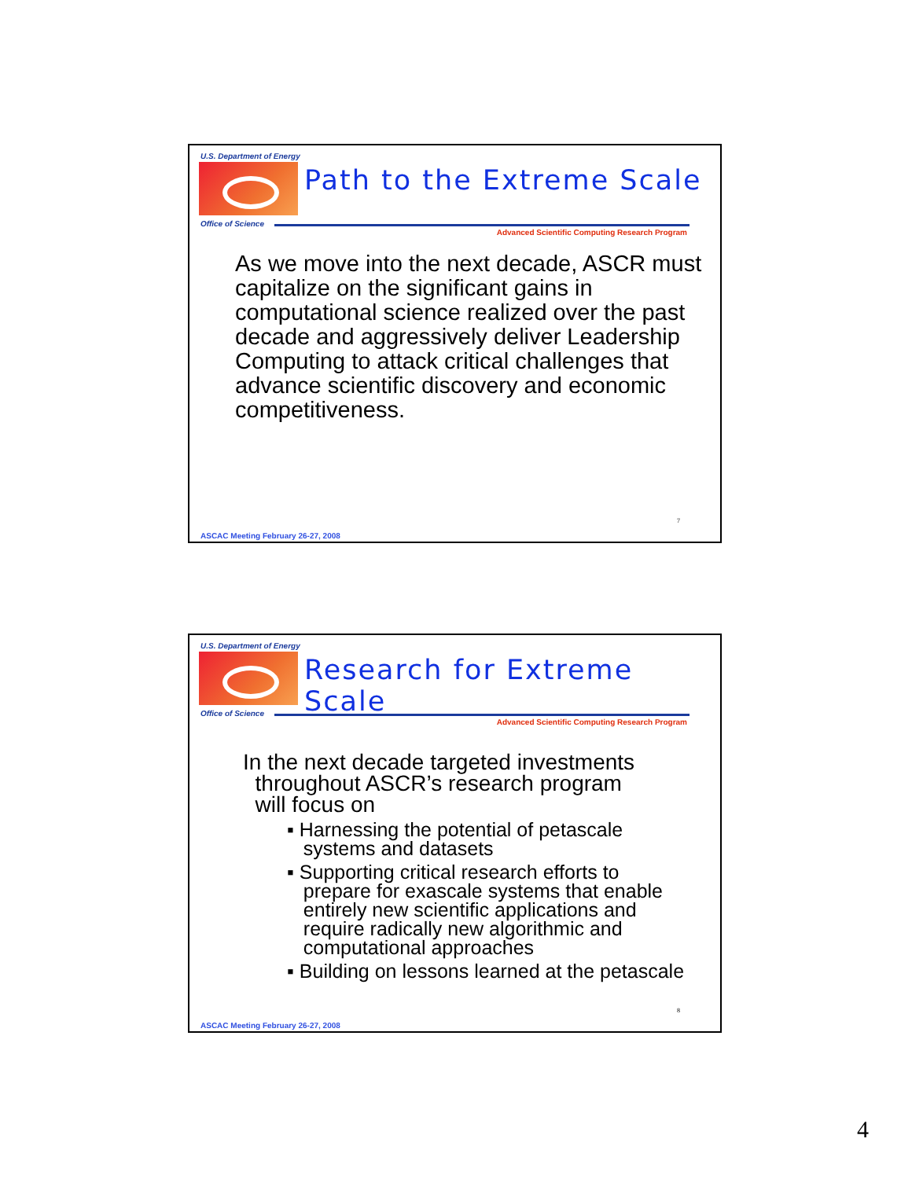U.S. Department of Energy
Path to the Extreme Scale
Office of Science
Advanced Scientific Computing Research Program
As we move into the next decade, ASCR must capitalize on the significant gains in computational science realized over the past decade and aggressively deliver Leadership Computing to attack critical challenges that advance scientific discovery and economic competitiveness.
7
ASCAC Meeting February 26-27, 2008
U.S. Department of Energy
Research for Extreme Scale
Office of Science
Advanced Scientific Computing Research Program
In the next decade targeted investments
throughout ASCR’s research program
will focus on
▪ Harnessing the potential of petascale
systems and datasets
▪ Supporting critical research efforts to
prepare for exascale systems that enable
entirely new scientific applications and
require radically new algorithmic and
computational approaches
▪ Building on lessons learned at the petascale
8
ASCAC Meeting February 26-27, 2008
4